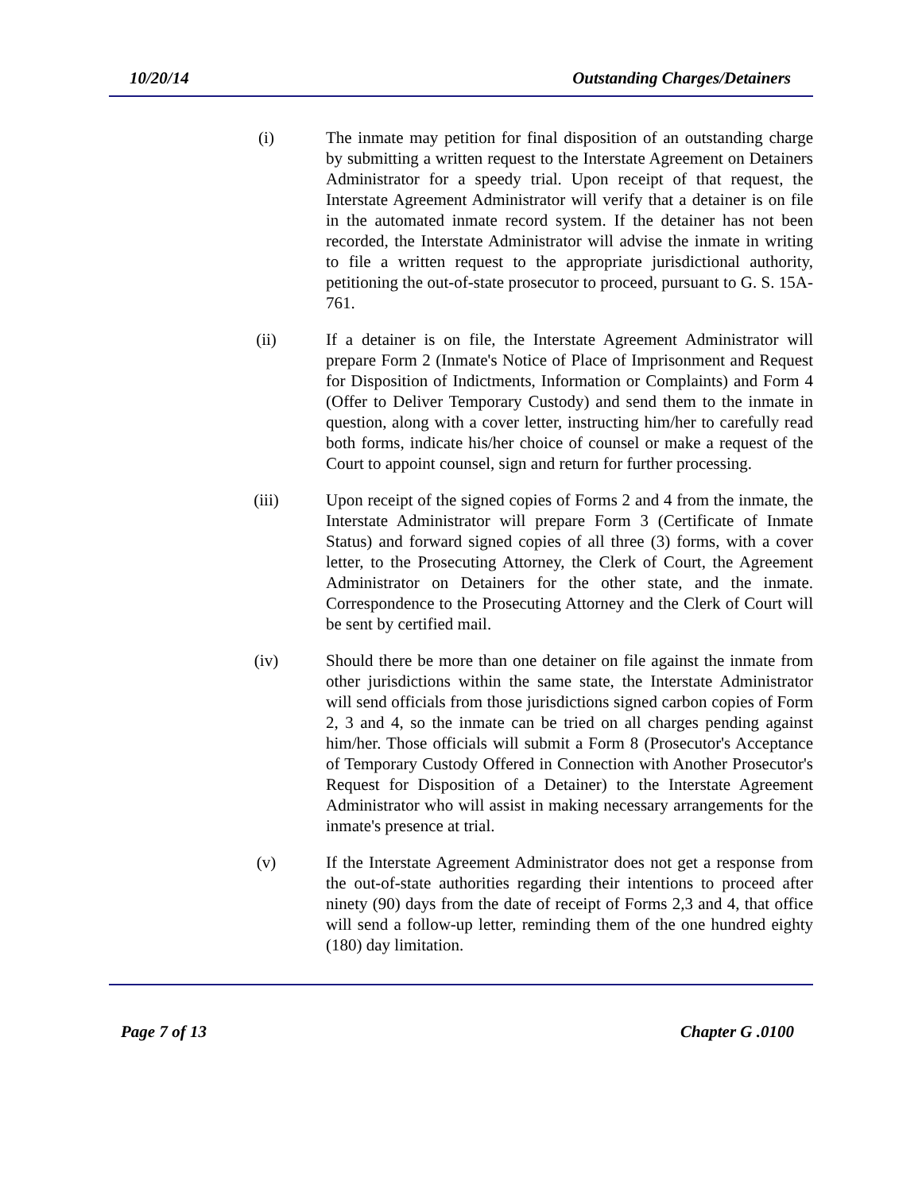10/20/14 Outstanding Charges/Detainers
(i) The inmate may petition for final disposition of an outstanding charge by submitting a written request to the Interstate Agreement on Detainers Administrator for a speedy trial. Upon receipt of that request, the Interstate Agreement Administrator will verify that a detainer is on file in the automated inmate record system. If the detainer has not been recorded, the Interstate Administrator will advise the inmate in writing to file a written request to the appropriate jurisdictional authority, petitioning the out-of-state prosecutor to proceed, pursuant to G. S. 15A-761.
(ii) If a detainer is on file, the Interstate Agreement Administrator will prepare Form 2 (Inmate's Notice of Place of Imprisonment and Request for Disposition of Indictments, Information or Complaints) and Form 4 (Offer to Deliver Temporary Custody) and send them to the inmate in question, along with a cover letter, instructing him/her to carefully read both forms, indicate his/her choice of counsel or make a request of the Court to appoint counsel, sign and return for further processing.
(iii) Upon receipt of the signed copies of Forms 2 and 4 from the inmate, the Interstate Administrator will prepare Form 3 (Certificate of Inmate Status) and forward signed copies of all three (3) forms, with a cover letter, to the Prosecuting Attorney, the Clerk of Court, the Agreement Administrator on Detainers for the other state, and the inmate. Correspondence to the Prosecuting Attorney and the Clerk of Court will be sent by certified mail.
(iv) Should there be more than one detainer on file against the inmate from other jurisdictions within the same state, the Interstate Administrator will send officials from those jurisdictions signed carbon copies of Form 2, 3 and 4, so the inmate can be tried on all charges pending against him/her. Those officials will submit a Form 8 (Prosecutor's Acceptance of Temporary Custody Offered in Connection with Another Prosecutor's Request for Disposition of a Detainer) to the Interstate Agreement Administrator who will assist in making necessary arrangements for the inmate's presence at trial.
(v) If the Interstate Agreement Administrator does not get a response from the out-of-state authorities regarding their intentions to proceed after ninety (90) days from the date of receipt of Forms 2,3 and 4, that office will send a follow-up letter, reminding them of the one hundred eighty (180) day limitation.
Page 7 of 13 Chapter G .0100